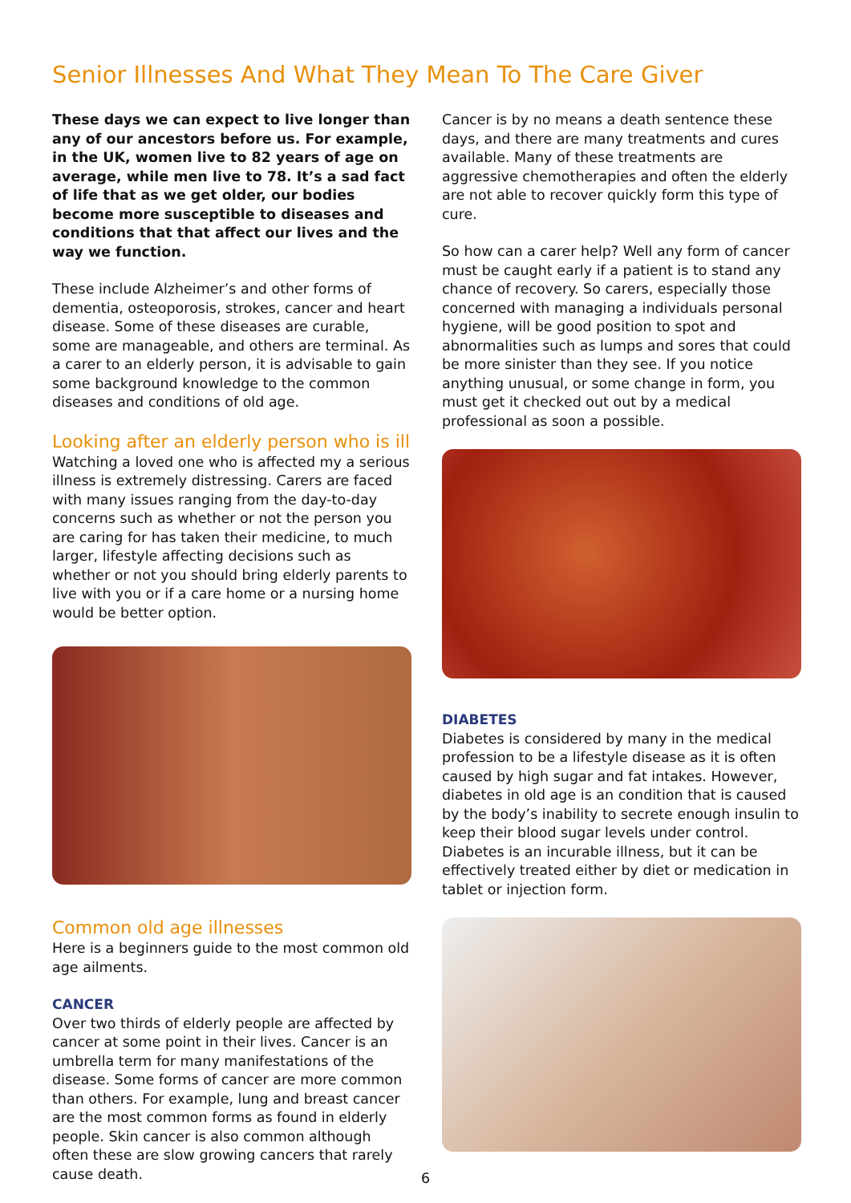Senior Illnesses And What They Mean To The Care Giver
These days we can expect to live longer than any of our ancestors before us. For example, in the UK, women live to 82 years of age on average, while men live to 78. It’s a sad fact of life that as we get older, our bodies become more susceptible to diseases and conditions that that affect our lives and the way we function.
These include Alzheimer’s and other forms of dementia, osteoporosis, strokes, cancer and heart disease. Some of these diseases are curable, some are manageable, and others are terminal. As a carer to an elderly person, it is advisable to gain some background knowledge to the common diseases and conditions of old age.
Looking after an elderly person who is ill
Watching a loved one who is affected my a serious illness is extremely distressing. Carers are faced with many issues ranging from the day-to-day concerns such as whether or not the person you are caring for has taken their medicine, to much larger, lifestyle affecting decisions such as whether or not you should bring elderly parents to live with you or if a care home or a nursing home would be better option.
Common old age illnesses
Here is a beginners guide to the most common old age ailments.
CANCER
Over two thirds of elderly people are affected by cancer at some point in their lives. Cancer is an umbrella term for many manifestations of the disease. Some forms of cancer are more common than others. For example, lung and breast cancer are the most common forms as found in elderly people. Skin cancer is also common although often these are slow growing cancers that rarely cause death.
Cancer is by no means a death sentence these days, and there are many treatments and cures available. Many of these treatments are aggressive chemotherapies and often the elderly are not able to recover quickly form this type of cure.
So how can a carer help? Well any form of cancer must be caught early if a patient is to stand any chance of recovery. So carers, especially those concerned with managing a individuals personal hygiene, will be good position to spot and abnormalities such as lumps and sores that could be more sinister than they see. If you notice anything unusual, or some change in form, you must get it checked out out by a medical professional as soon a possible.
DIABETES
Diabetes is considered by many in the medical profession to be a lifestyle disease as it is often caused by high sugar and fat intakes. However, diabetes in old age is an condition that is caused by the body’s inability to secrete enough insulin to keep their blood sugar levels under control. Diabetes is an incurable illness, but it can be effectively treated either by diet or medication in tablet or injection form.
6